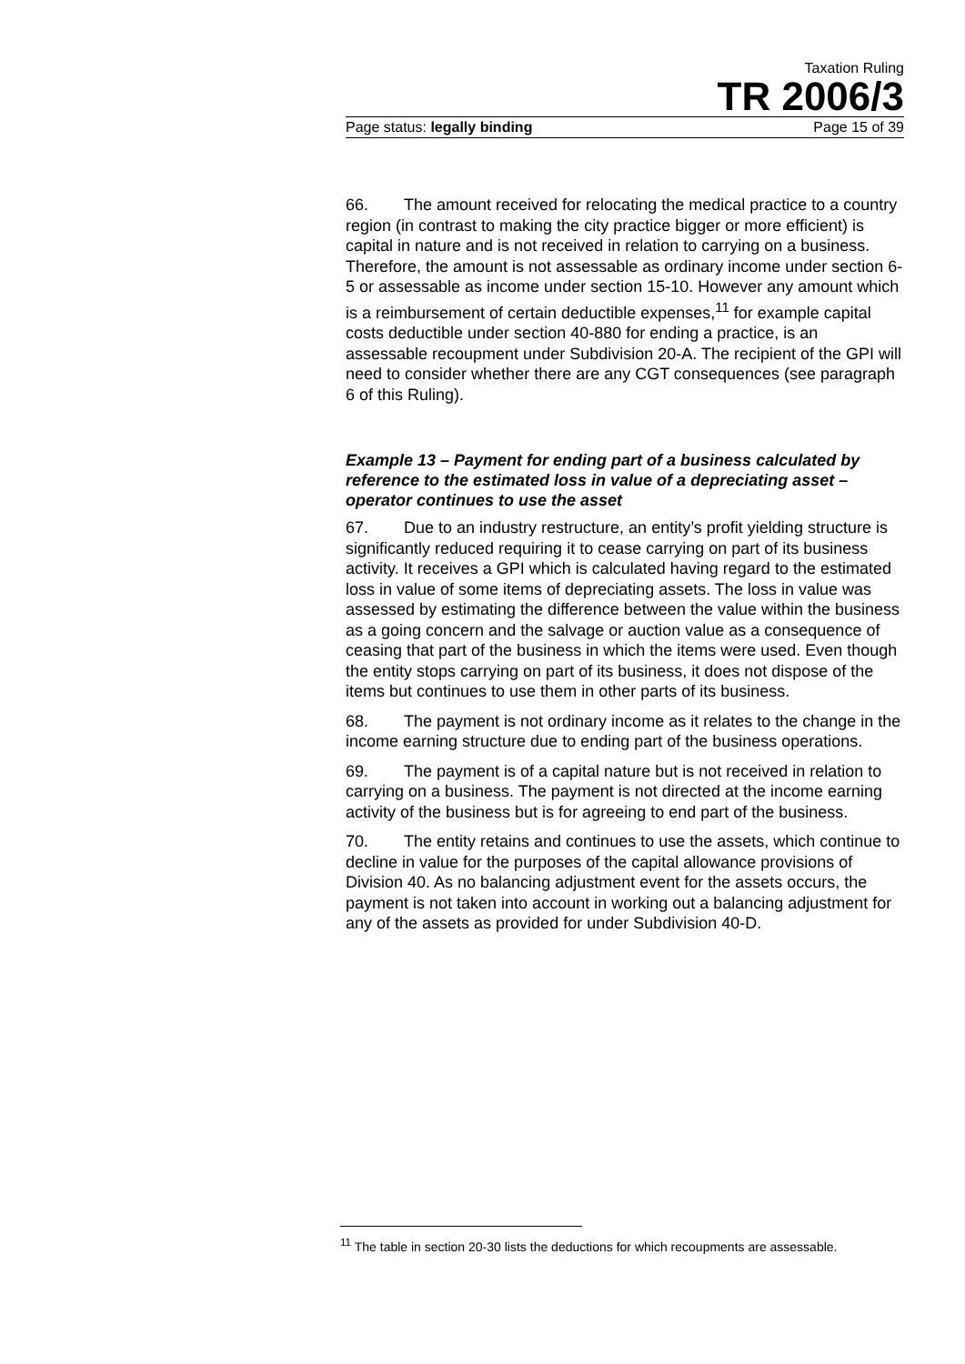Taxation Ruling
TR 2006/3
Page status: legally binding Page 15 of 39
66. The amount received for relocating the medical practice to a country region (in contrast to making the city practice bigger or more efficient) is capital in nature and is not received in relation to carrying on a business. Therefore, the amount is not assessable as ordinary income under section 6-5 or assessable as income under section 15-10. However any amount which is a reimbursement of certain deductible expenses,<sup>11</sup> for example capital costs deductible under section 40-880 for ending a practice, is an assessable recoupment under Subdivision 20-A. The recipient of the GPI will need to consider whether there are any CGT consequences (see paragraph 6 of this Ruling).
Example 13 – Payment for ending part of a business calculated by reference to the estimated loss in value of a depreciating asset – operator continues to use the asset
67. Due to an industry restructure, an entity’s profit yielding structure is significantly reduced requiring it to cease carrying on part of its business activity. It receives a GPI which is calculated having regard to the estimated loss in value of some items of depreciating assets. The loss in value was assessed by estimating the difference between the value within the business as a going concern and the salvage or auction value as a consequence of ceasing that part of the business in which the items were used. Even though the entity stops carrying on part of its business, it does not dispose of the items but continues to use them in other parts of its business.
68. The payment is not ordinary income as it relates to the change in the income earning structure due to ending part of the business operations.
69. The payment is of a capital nature but is not received in relation to carrying on a business. The payment is not directed at the income earning activity of the business but is for agreeing to end part of the business.
70. The entity retains and continues to use the assets, which continue to decline in value for the purposes of the capital allowance provisions of Division 40. As no balancing adjustment event for the assets occurs, the payment is not taken into account in working out a balancing adjustment for any of the assets as provided for under Subdivision 40-D.
<sup>11</sup> The table in section 20-30 lists the deductions for which recoupments are assessable.